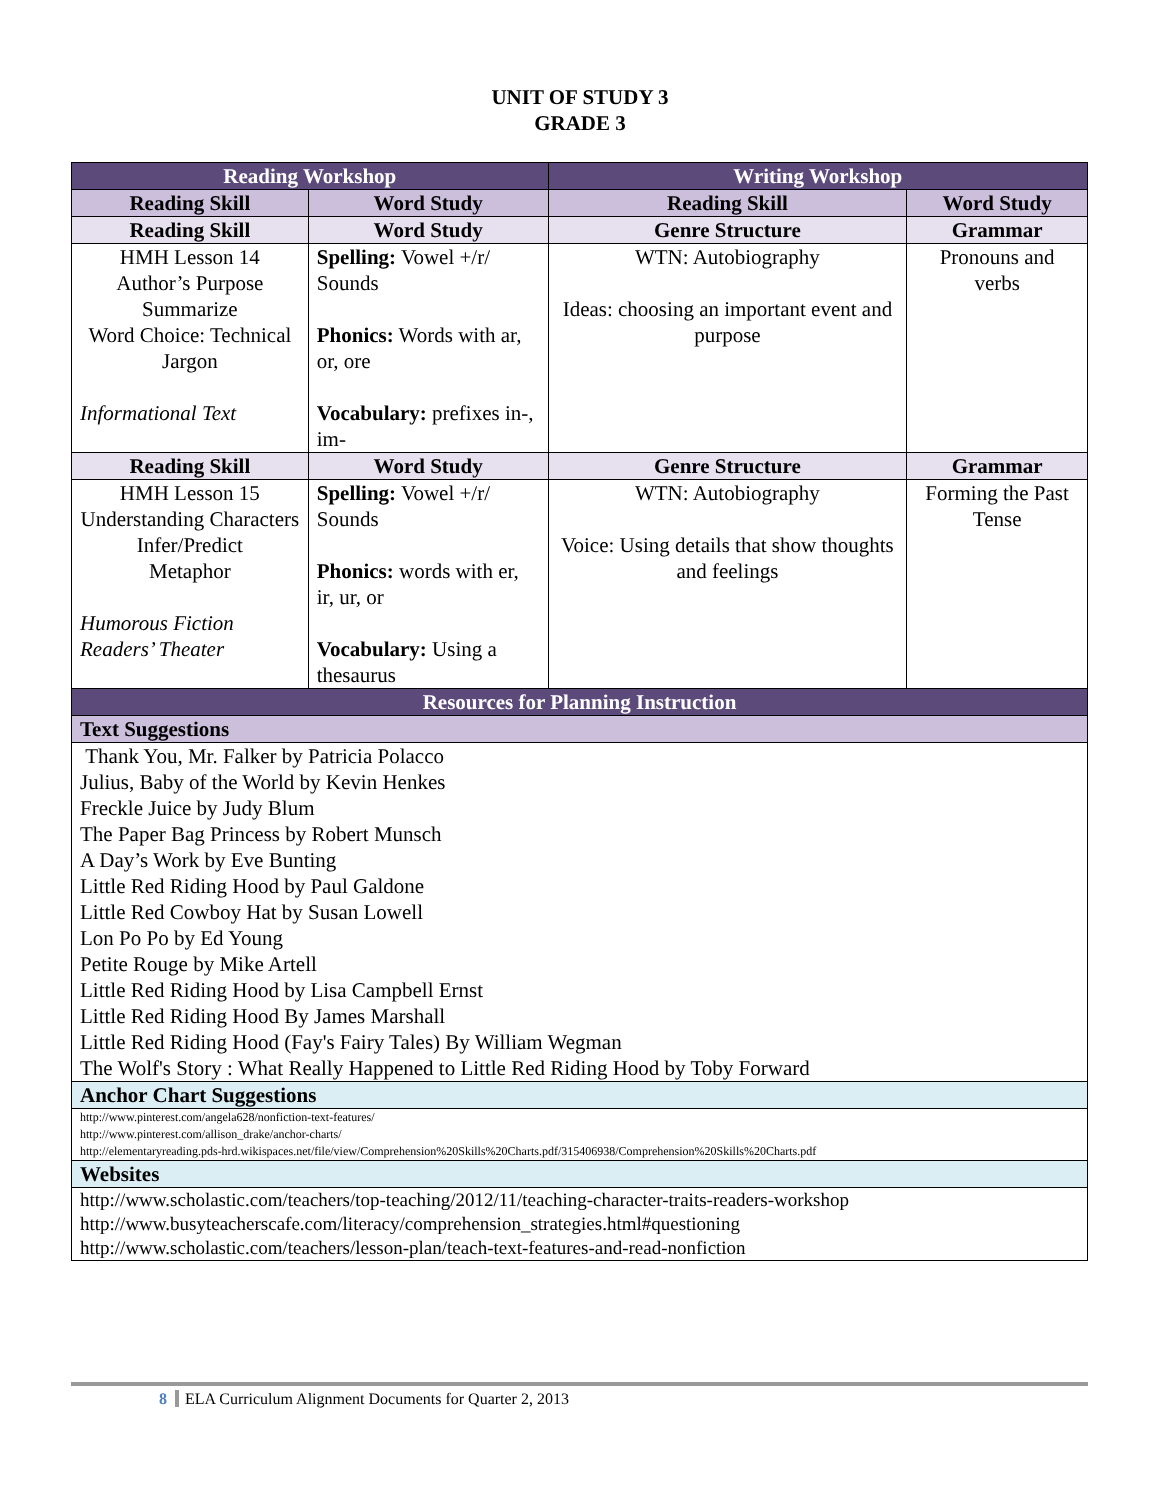UNIT OF STUDY 3
GRADE 3
| Reading Workshop | | Writing Workshop | |
| Reading Skill | Word Study | Reading Skill | Word Study |
| Reading Skill | Word Study | Genre Structure | Grammar |
| HMH Lesson 14 Author’s Purpose Summarize Word Choice: Technical Jargon Informational Text | Spelling: Vowel +/r/ Sounds Phonics: Words with ar, or, ore Vocabulary: prefixes in-, im- | WTN: Autobiography Ideas: choosing an important event and purpose | Pronouns and verbs |
| Reading Skill | Word Study | Genre Structure | Grammar |
| HMH Lesson 15 Understanding Characters Infer/Predict Metaphor Humorous Fiction Readers’ Theater | Spelling: Vowel +/r/ Sounds Phonics: words with er, ir, ur, or Vocabulary: Using a thesaurus | WTN: Autobiography Voice: Using details that show thoughts and feelings | Forming the Past Tense |
| Resources for Planning Instruction | | | |
| Text Suggestions | | | |
| Thank You, Mr. Falker by Patricia Polacco Julius, Baby of the World by Kevin Henkes Freckle Juice by Judy Blum The Paper Bag Princess by Robert Munsch A Day’s Work by Eve Bunting Little Red Riding Hood by Paul Galdone Little Red Cowboy Hat by Susan Lowell Lon Po Po by Ed Young Petite Rouge by Mike Artell Little Red Riding Hood by Lisa Campbell Ernst Little Red Riding Hood By James Marshall Little Red Riding Hood (Fay's Fairy Tales) By William Wegman The Wolf's Story : What Really Happened to Little Red Riding Hood by Toby Forward | | | |
| Anchor Chart Suggestions | | | |
| http://www.pinterest.com/angela628/nonfiction-text-features/ http://www.pinterest.com/allison_drake/anchor-charts/ http://elementaryreading.pds-hrd.wikispaces.net/file/view/Comprehension%20Skills%20Charts.pdf/315406938/Comprehension%20Skills%20Charts.pdf | | | |
| Websites | | | |
| http://www.scholastic.com/teachers/top-teaching/2012/11/teaching-character-traits-readers-workshop http://www.busyteacherscafe.com/literacy/comprehension_strategies.html#questioning http://www.scholastic.com/teachers/lesson-plan/teach-text-features-and-read-nonfiction | | | |
8 ELA Curriculum Alignment Documents for Quarter 2, 2013